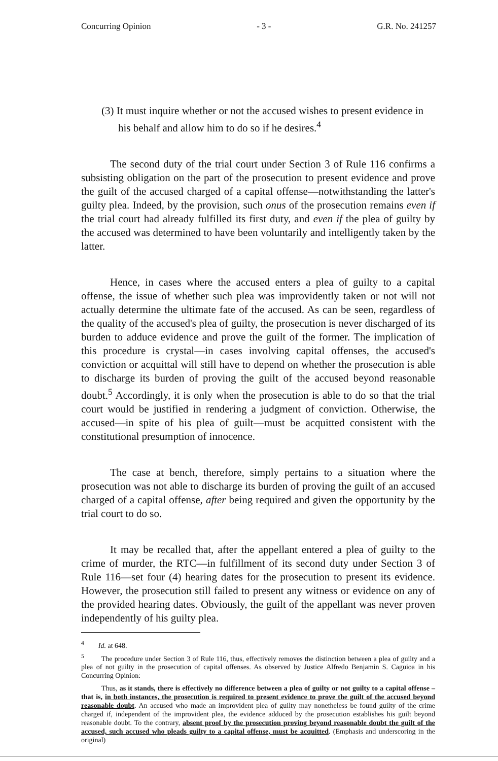Concurring Opinion - 3 - G.R. No. 241257
(3) It must inquire whether or not the accused wishes to present evidence in his behalf and allow him to do so if he desires.<sup>4</sup>
The second duty of the trial court under Section 3 of Rule 116 confirms a subsisting obligation on the part of the prosecution to present evidence and prove the guilt of the accused charged of a capital offense—notwithstanding the latter's guilty plea. Indeed, by the provision, such onus of the prosecution remains even if the trial court had already fulfilled its first duty, and even if the plea of guilty by the accused was determined to have been voluntarily and intelligently taken by the latter.
Hence, in cases where the accused enters a plea of guilty to a capital offense, the issue of whether such plea was improvidently taken or not will not actually determine the ultimate fate of the accused. As can be seen, regardless of the quality of the accused's plea of guilty, the prosecution is never discharged of its burden to adduce evidence and prove the guilt of the former. The implication of this procedure is crystal—in cases involving capital offenses, the accused's conviction or acquittal will still have to depend on whether the prosecution is able to discharge its burden of proving the guilt of the accused beyond reasonable doubt.<sup>5</sup> Accordingly, it is only when the prosecution is able to do so that the trial court would be justified in rendering a judgment of conviction. Otherwise, the accused—in spite of his plea of guilt—must be acquitted consistent with the constitutional presumption of innocence.
The case at bench, therefore, simply pertains to a situation where the prosecution was not able to discharge its burden of proving the guilt of an accused charged of a capital offense, after being required and given the opportunity by the trial court to do so.
It may be recalled that, after the appellant entered a plea of guilty to the crime of murder, the RTC—in fulfillment of its second duty under Section 3 of Rule 116—set four (4) hearing dates for the prosecution to present its evidence. However, the prosecution still failed to present any witness or evidence on any of the provided hearing dates. Obviously, the guilt of the appellant was never proven independently of his guilty plea.
<sup>4</sup> Id. at 648.
<sup>5</sup> The procedure under Section 3 of Rule 116, thus, effectively removes the distinction between a plea of guilty and a plea of not guilty in the prosecution of capital offenses. As observed by Justice Alfredo Benjamin S. Caguioa in his Concurring Opinion:
Thus, as it stands, there is effectively no difference between a plea of guilty or not guilty to a capital offense – that is, in both instances, the prosecution is required to present evidence to prove the guilt of the accused beyond reasonable doubt. An accused who made an improvident plea of guilty may nonetheless be found guilty of the crime charged if, independent of the improvident plea, the evidence adduced by the prosecution establishes his guilt beyond reasonable doubt. To the contrary, absent proof by the prosecution proving beyond reasonable doubt the guilt of the accused, such accused who pleads guilty to a capital offense, must be acquitted. (Emphasis and underscoring in the original)